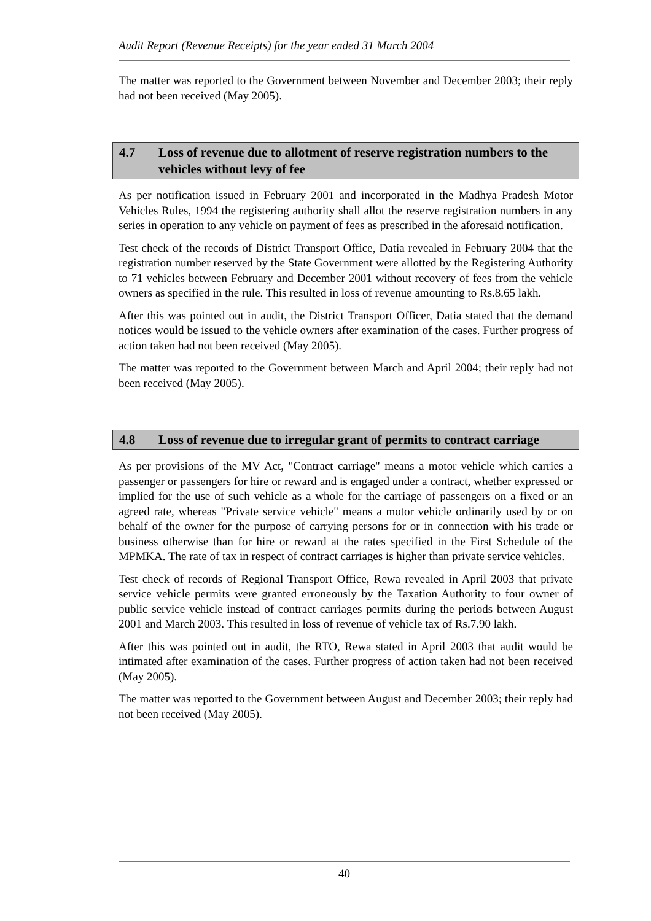Audit Report (Revenue Receipts) for the year ended 31 March 2004
The matter was reported to the Government between November and December 2003; their reply had not been received (May 2005).
4.7 Loss of revenue due to allotment of reserve registration numbers to the vehicles without levy of fee
As per notification issued in February 2001 and incorporated in the Madhya Pradesh Motor Vehicles Rules, 1994 the registering authority shall allot the reserve registration numbers in any series in operation to any vehicle on payment of fees as prescribed in the aforesaid notification.
Test check of the records of District Transport Office, Datia revealed in February 2004 that the registration number reserved by the State Government were allotted by the Registering Authority to 71 vehicles between February and December 2001 without recovery of fees from the vehicle owners as specified in the rule. This resulted in loss of revenue amounting to Rs.8.65 lakh.
After this was pointed out in audit, the District Transport Officer, Datia stated that the demand notices would be issued to the vehicle owners after examination of the cases. Further progress of action taken had not been received (May 2005).
The matter was reported to the Government between March and April 2004; their reply had not been received (May 2005).
4.8 Loss of revenue due to irregular grant of permits to contract carriage
As per provisions of the MV Act, "Contract carriage" means a motor vehicle which carries a passenger or passengers for hire or reward and is engaged under a contract, whether expressed or implied for the use of such vehicle as a whole for the carriage of passengers on a fixed or an agreed rate, whereas "Private service vehicle" means a motor vehicle ordinarily used by or on behalf of the owner for the purpose of carrying persons for or in connection with his trade or business otherwise than for hire or reward at the rates specified in the First Schedule of the MPMKA. The rate of tax in respect of contract carriages is higher than private service vehicles.
Test check of records of Regional Transport Office, Rewa revealed in April 2003 that private service vehicle permits were granted erroneously by the Taxation Authority to four owner of public service vehicle instead of contract carriages permits during the periods between August 2001 and March 2003. This resulted in loss of revenue of vehicle tax of Rs.7.90 lakh.
After this was pointed out in audit, the RTO, Rewa stated in April 2003 that audit would be intimated after examination of the cases. Further progress of action taken had not been received (May 2005).
The matter was reported to the Government between August and December 2003; their reply had not been received (May 2005).
40